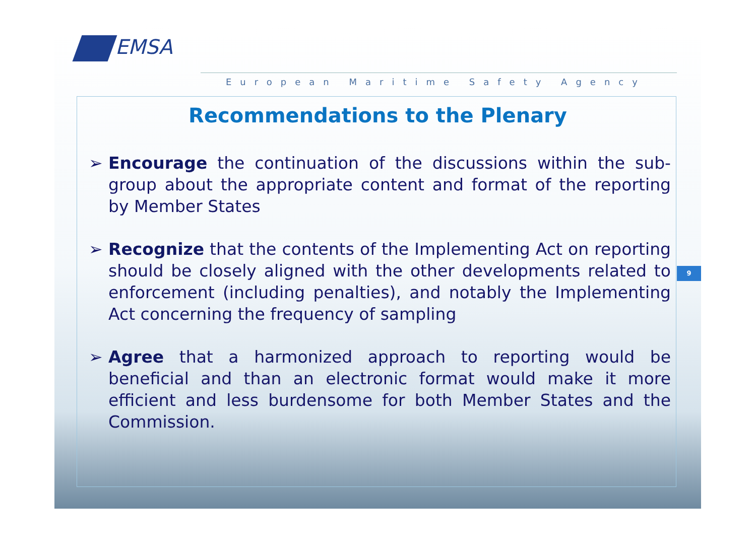EMSA
European Maritime Safety Agency
9
Recommendations to the Plenary
➢ Encourage the continuation of the discussions within the sub-group about the appropriate content and format of the reporting by Member States
➢ Recognize that the contents of the Implementing Act on reporting should be closely aligned with the other developments related to enforcement (including penalties), and notably the Implementing Act concerning the frequency of sampling
➢ Agree that a harmonized approach to reporting would be beneficial and than an electronic format would make it more efficient and less burdensome for both Member States and the Commission.